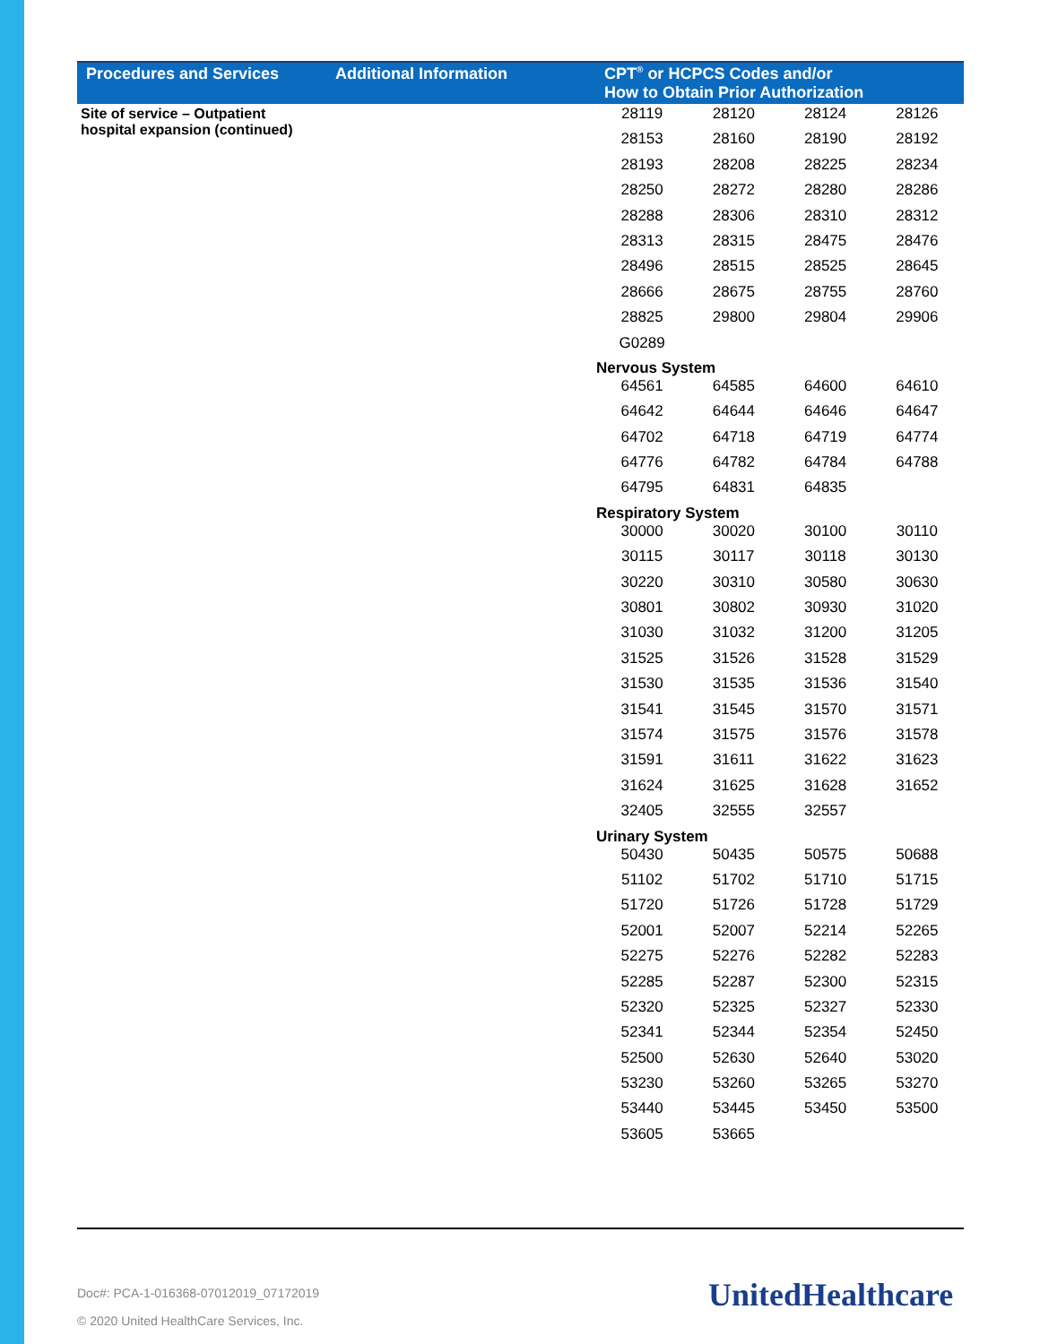| Procedures and Services | Additional Information | CPT<sup>®</sup> or HCPCS Codes and/or How to Obtain Prior Authorization |
| --- | --- | --- |
| Site of service – Outpatient hospital expansion (continued) | | / 28119 / 28120 / 28124 / 28126 / / 28153 / 28160 / 28190 / 28192 / / 28193 / 28208 / 28225 / 28234 / / 28250 / 28272 / 28280 / 28286 / / 28288 / 28306 / 28310 / 28312 / / 28313 / 28315 / 28475 / 28476 / / 28496 / 28515 / 28525 / 28645 / / 28666 / 28675 / 28755 / 28760 / / 28825 / 29800 / 29804 / 29906 / / G0289 / / / / / Nervous System / / / / / 64561 / 64585 / 64600 / 64610 / / 64642 / 64644 / 64646 / 64647 / / 64702 / 64718 / 64719 / 64774 / / 64776 / 64782 / 64784 / 64788 / / 64795 / 64831 / 64835 / / / Respiratory System / / / / / 30000 / 30020 / 30100 / 30110 / / 30115 / 30117 / 30118 / 30130 / / 30220 / 30310 / 30580 / 30630 / / 30801 / 30802 / 30930 / 31020 / / 31030 / 31032 / 31200 / 31205 / / 31525 / 31526 / 31528 / 31529 / / 31530 / 31535 / 31536 / 31540 / / 31541 / 31545 / 31570 / 31571 / / 31574 / 31575 / 31576 / 31578 / / 31591 / 31611 / 31622 / 31623 / / 31624 / 31625 / 31628 / 31652 / / 32405 / 32555 / 32557 / / / Urinary System / / / / / 50430 / 50435 / 50575 / 50688 / / 51102 / 51702 / 51710 / 51715 / / 51720 / 51726 / 51728 / 51729 / / 52001 / 52007 / 52214 / 52265 / / 52275 / 52276 / 52282 / 52283 / / 52285 / 52287 / 52300 / 52315 / / 52320 / 52325 / 52327 / 52330 / / 52341 / 52344 / 52354 / 52450 / / 52500 / 52630 / 52640 / 53020 / / 53230 / 53260 / 53265 / 53270 / / 53440 / 53445 / 53450 / 53500 / / 53605 / 53665 / / / |
Doc#: PCA-1-016368-07012019_07172019
© 2020 United HealthCare Services, Inc.
UnitedHealthcare